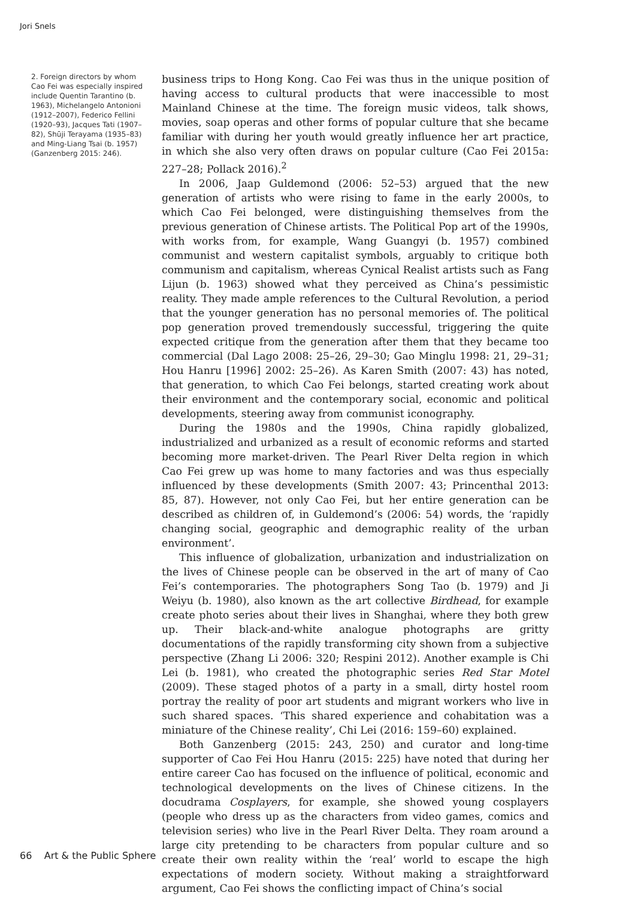Jori Snels
2. Foreign directors by whom Cao Fei was especially inspired include Quentin Tarantino (b. 1963), Michelangelo Antonioni (1912–2007), Federico Fellini (1920–93), Jacques Tati (1907–82), Shūji Terayama (1935–83) and Ming-Liang Tsai (b. 1957) (Ganzenberg 2015: 246).
business trips to Hong Kong. Cao Fei was thus in the unique position of having access to cultural products that were inaccessible to most Mainland Chinese at the time. The foreign music videos, talk shows, movies, soap operas and other forms of popular culture that she became familiar with during her youth would greatly influence her art practice, in which she also very often draws on popular culture (Cao Fei 2015a: 227–28; Pollack 2016).<sup>2</sup>
In 2006, Jaap Guldemond (2006: 52–53) argued that the new generation of artists who were rising to fame in the early 2000s, to which Cao Fei belonged, were distinguishing themselves from the previous generation of Chinese artists. The Political Pop art of the 1990s, with works from, for example, Wang Guangyi (b. 1957) combined communist and western capitalist symbols, arguably to critique both communism and capitalism, whereas Cynical Realist artists such as Fang Lijun (b. 1963) showed what they perceived as China’s pessimistic reality. They made ample references to the Cultural Revolution, a period that the younger generation has no personal memories of. The political pop generation proved tremendously successful, triggering the quite expected critique from the generation after them that they became too commercial (Dal Lago 2008: 25–26, 29–30; Gao Minglu 1998: 21, 29–31; Hou Hanru [1996] 2002: 25–26). As Karen Smith (2007: 43) has noted, that generation, to which Cao Fei belongs, started creating work about their environment and the contemporary social, economic and political developments, steering away from communist iconography.
During the 1980s and the 1990s, China rapidly globalized, industrialized and urbanized as a result of economic reforms and started becoming more market-driven. The Pearl River Delta region in which Cao Fei grew up was home to many factories and was thus especially influenced by these developments (Smith 2007: 43; Princenthal 2013: 85, 87). However, not only Cao Fei, but her entire generation can be described as children of, in Guldemond’s (2006: 54) words, the ‘rapidly changing social, geographic and demographic reality of the urban environment’.
This influence of globalization, urbanization and industrialization on the lives of Chinese people can be observed in the art of many of Cao Fei’s contemporaries. The photographers Song Tao (b. 1979) and Ji Weiyu (b. 1980), also known as the art collective Birdhead, for example create photo series about their lives in Shanghai, where they both grew up. Their black-and-white analogue photographs are gritty documentations of the rapidly transforming city shown from a subjective perspective (Zhang Li 2006: 320; Respini 2012). Another example is Chi Lei (b. 1981), who created the photographic series Red Star Motel (2009). These staged photos of a party in a small, dirty hostel room portray the reality of poor art students and migrant workers who live in such shared spaces. ‘This shared experience and cohabitation was a miniature of the Chinese reality’, Chi Lei (2016: 159–60) explained.
Both Ganzenberg (2015: 243, 250) and curator and long-time supporter of Cao Fei Hou Hanru (2015: 225) have noted that during her entire career Cao has focused on the influence of political, economic and technological developments on the lives of Chinese citizens. In the docudrama Cosplayers, for example, she showed young cosplayers (people who dress up as the characters from video games, comics and television series) who live in the Pearl River Delta. They roam around a large city pretending to be characters from popular culture and so create their own reality within the ‘real’ world to escape the high expectations of modern society. Without making a straightforward argument, Cao Fei shows the conflicting impact of China’s social
66 Art & the Public Sphere